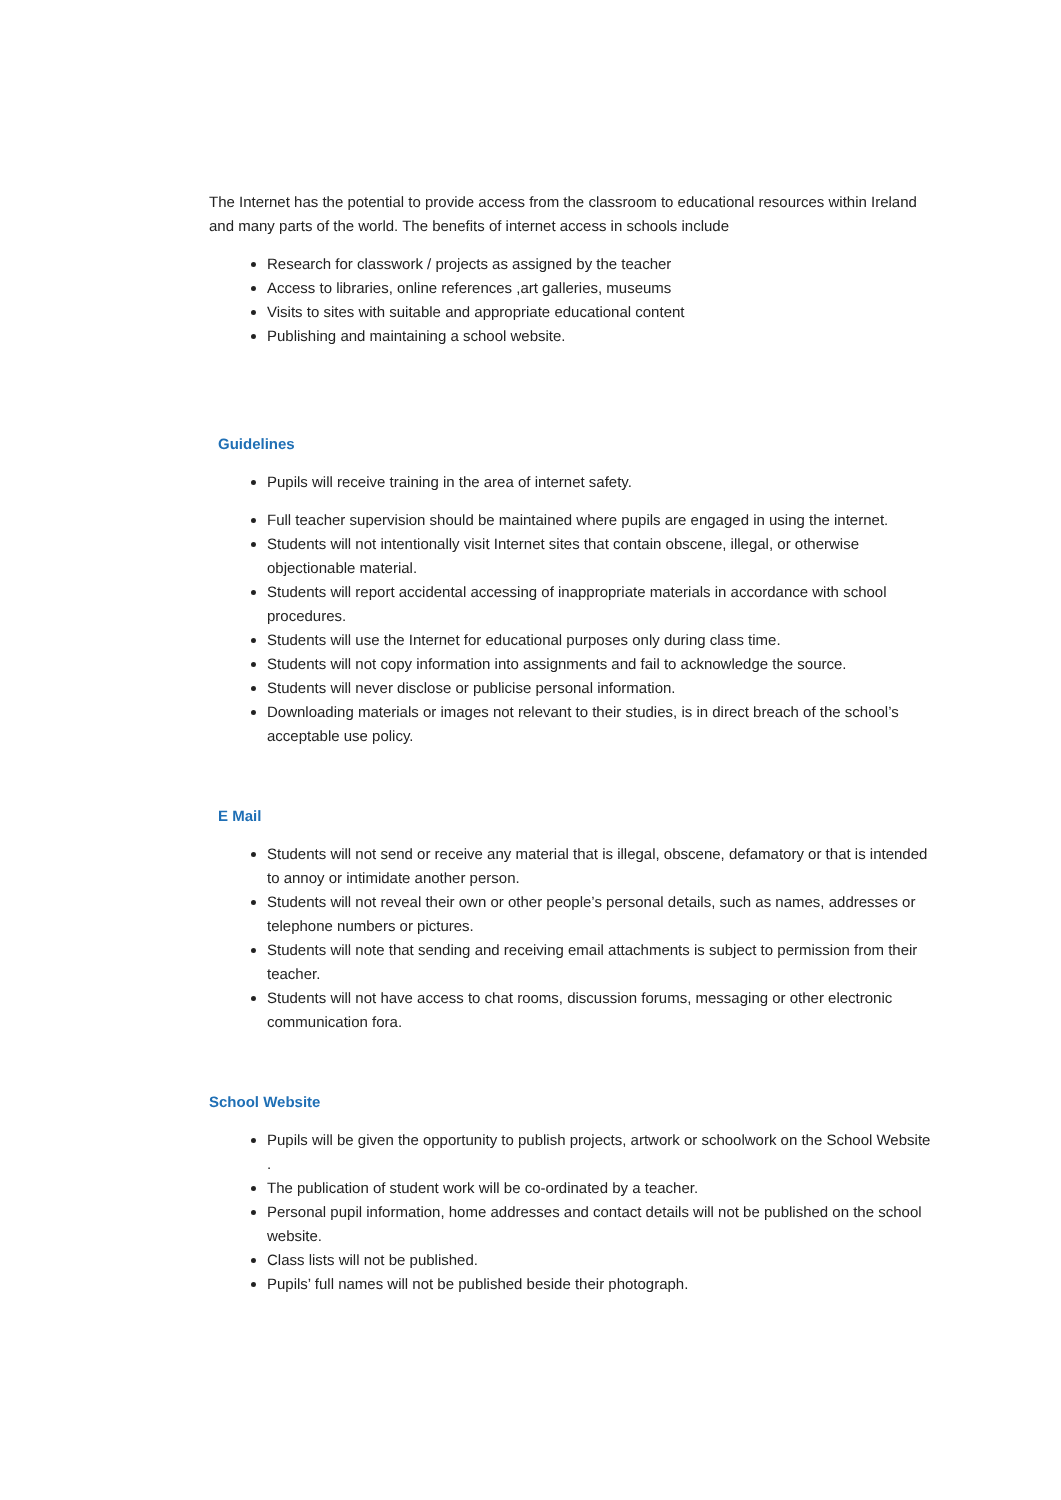The Internet has the potential to provide access from the classroom to educational resources within Ireland and many parts of the world. The benefits of internet access in schools include
Research for classwork / projects as assigned by the teacher
Access to libraries, online references ,art galleries, museums
Visits to sites with suitable and appropriate educational content
Publishing and maintaining a school website.
Guidelines
Pupils will receive training in the area of internet safety.
Full teacher supervision should be maintained where pupils are engaged in using the internet.
Students will not intentionally visit Internet sites that contain obscene, illegal, or otherwise objectionable material.
Students will report accidental accessing of inappropriate materials in accordance with school procedures.
Students will use the Internet for educational purposes only during class time.
Students will not copy information into assignments and fail to acknowledge the source.
Students will never disclose or publicise personal information.
Downloading materials or images not relevant to their studies, is in direct breach of the school’s acceptable use policy.
E Mail
Students will not send or receive any material that is illegal, obscene, defamatory or that is intended to annoy or intimidate another person.
Students will not reveal their own or other people’s personal details, such as names, addresses or telephone numbers or pictures.
Students will note that sending and receiving email attachments is subject to permission from their teacher.
Students will not have access to chat rooms, discussion forums, messaging or other electronic communication fora.
School Website
Pupils will be given the opportunity to publish projects, artwork or schoolwork on the School Website .
The publication of student work will be co-ordinated by a teacher.
Personal pupil information, home addresses and contact details will not be published on the school website.
Class lists will not be published.
Pupils’ full names will not be published beside their photograph.